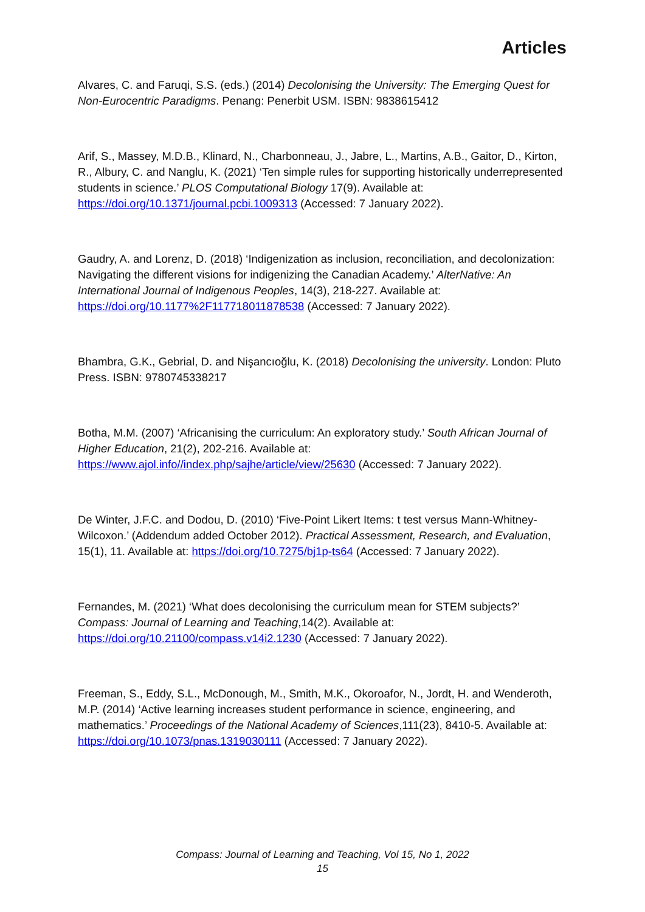Articles
Alvares, C. and Faruqi, S.S. (eds.) (2014) Decolonising the University: The Emerging Quest for Non-Eurocentric Paradigms. Penang: Penerbit USM. ISBN: 9838615412
Arif, S., Massey, M.D.B., Klinard, N., Charbonneau, J., Jabre, L., Martins, A.B., Gaitor, D., Kirton, R., Albury, C. and Nanglu, K. (2021) ‘Ten simple rules for supporting historically underrepresented students in science.’ PLOS Computational Biology 17(9). Available at: https://doi.org/10.1371/journal.pcbi.1009313 (Accessed: 7 January 2022).
Gaudry, A. and Lorenz, D. (2018) ‘Indigenization as inclusion, reconciliation, and decolonization: Navigating the different visions for indigenizing the Canadian Academy.’ AlterNative: An International Journal of Indigenous Peoples, 14(3), 218-227. Available at: https://doi.org/10.1177%2F117718011878538 (Accessed: 7 January 2022).
Bhambra, G.K., Gebrial, D. and Nişancıoğlu, K. (2018) Decolonising the university. London: Pluto Press. ISBN: 9780745338217
Botha, M.M. (2007) ‘Africanising the curriculum: An exploratory study.’ South African Journal of Higher Education, 21(2), 202-216. Available at: https://www.ajol.info//index.php/sajhe/article/view/25630 (Accessed: 7 January 2022).
De Winter, J.F.C. and Dodou, D. (2010) ‘Five-Point Likert Items: t test versus Mann-Whitney-Wilcoxon.’ (Addendum added October 2012). Practical Assessment, Research, and Evaluation, 15(1), 11. Available at: https://doi.org/10.7275/bj1p-ts64 (Accessed: 7 January 2022).
Fernandes, M. (2021) ‘What does decolonising the curriculum mean for STEM subjects?’ Compass: Journal of Learning and Teaching,14(2). Available at: https://doi.org/10.21100/compass.v14i2.1230 (Accessed: 7 January 2022).
Freeman, S., Eddy, S.L., McDonough, M., Smith, M.K., Okoroafor, N., Jordt, H. and Wenderoth, M.P. (2014) ‘Active learning increases student performance in science, engineering, and mathematics.’ Proceedings of the National Academy of Sciences,111(23), 8410-5. Available at: https://doi.org/10.1073/pnas.1319030111 (Accessed: 7 January 2022).
Compass: Journal of Learning and Teaching, Vol 15, No 1, 2022
15